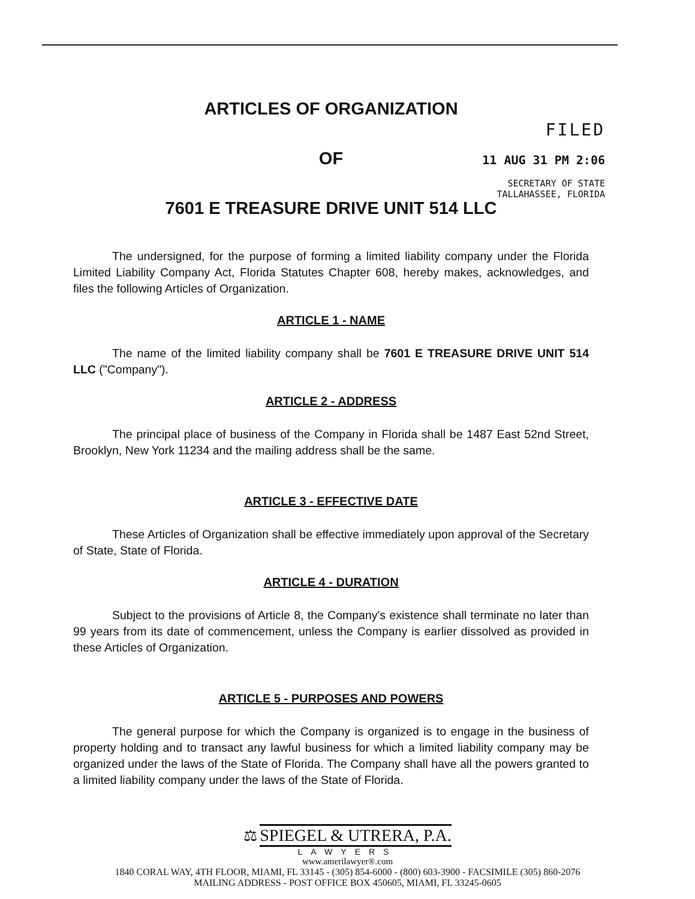FILED
11 AUG 31 PM 2:06
SECRETARY OF STATE
TALLAHASSEE, FLORIDA
ARTICLES OF ORGANIZATION
OF
7601 E TREASURE DRIVE UNIT 514 LLC
The undersigned, for the purpose of forming a limited liability company under the Florida Limited Liability Company Act, Florida Statutes Chapter 608, hereby makes, acknowledges, and files the following Articles of Organization.
ARTICLE 1 - NAME
The name of the limited liability company shall be 7601 E TREASURE DRIVE UNIT 514 LLC ("Company").
ARTICLE 2 - ADDRESS
The principal place of business of the Company in Florida shall be 1487 East 52nd Street, Brooklyn, New York 11234 and the mailing address shall be the same.
ARTICLE 3 - EFFECTIVE DATE
These Articles of Organization shall be effective immediately upon approval of the Secretary of State, State of Florida.
ARTICLE 4 - DURATION
Subject to the provisions of Article 8, the Company's existence shall terminate no later than 99 years from its date of commencement, unless the Company is earlier dissolved as provided in these Articles of Organization.
ARTICLE 5 - PURPOSES AND POWERS
The general purpose for which the Company is organized is to engage in the business of property holding and to transact any lawful business for which a limited liability company may be organized under the laws of the State of Florida. The Company shall have all the powers granted to a limited liability company under the laws of the State of Florida.
⚖ SPIEGEL & UTRERA, P.A.
LAWYERS
www.amerilawyer®.com
1840 CORAL WAY, 4TH FLOOR, MIAMI, FL 33145 - (305) 854-6000 - (800) 603-3900 - FACSIMILE (305) 860-2076
MAILING ADDRESS - POST OFFICE BOX 450605, MIAMI, FL 33245-0605